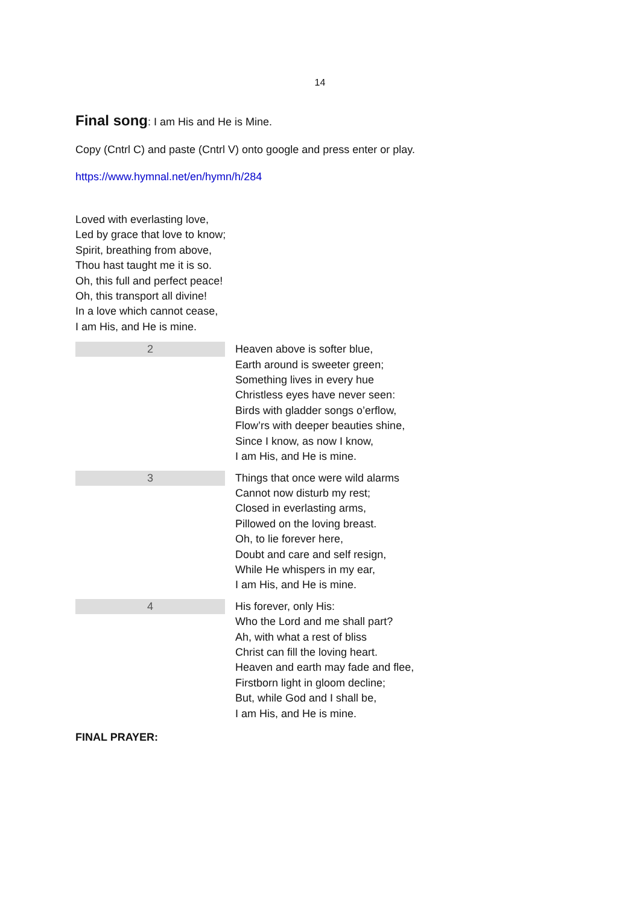14
Final song: I am His and He is Mine.
Copy (Cntrl C) and paste (Cntrl V) onto google and press enter or play.
https://www.hymnal.net/en/hymn/h/284
Loved with everlasting love,
Led by grace that love to know;
Spirit, breathing from above,
Thou hast taught me it is so.
Oh, this full and perfect peace!
Oh, this transport all divine!
In a love which cannot cease,
I am His, and He is mine.
| 2 | Heaven above is softer blue, Earth around is sweeter green; Something lives in every hue Christless eyes have never seen: Birds with gladder songs o’erflow, Flow’rs with deeper beauties shine, Since I know, as now I know, I am His, and He is mine. |
| 3 | Things that once were wild alarms Cannot now disturb my rest; Closed in everlasting arms, Pillowed on the loving breast. Oh, to lie forever here, Doubt and care and self resign, While He whispers in my ear, I am His, and He is mine. |
| 4 | His forever, only His: Who the Lord and me shall part? Ah, with what a rest of bliss Christ can fill the loving heart. Heaven and earth may fade and flee, Firstborn light in gloom decline; But, while God and I shall be, I am His, and He is mine. |
FINAL PRAYER: